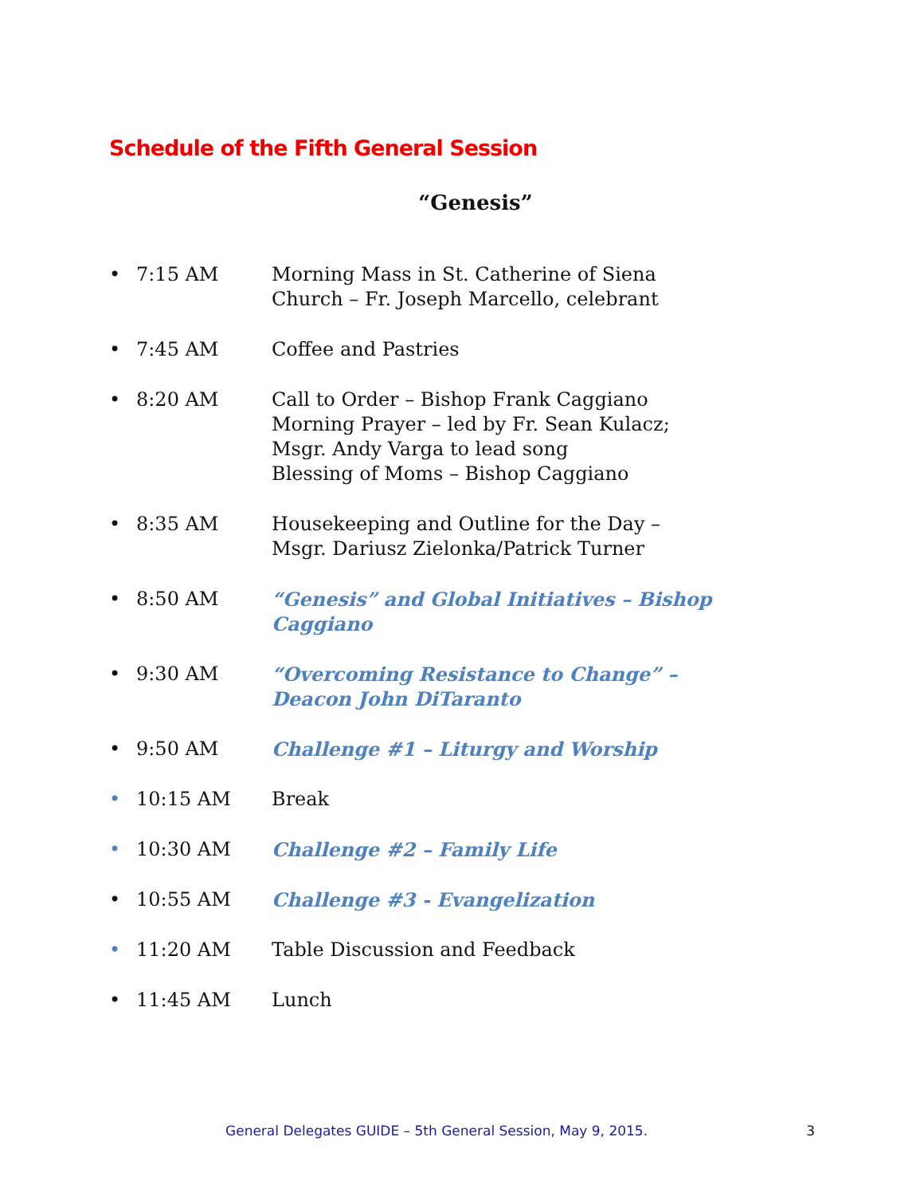Schedule of the Fifth General Session
“Genesis”
• 7:15 AM Morning Mass in St. Catherine of Siena
Church – Fr. Joseph Marcello, celebrant
• 7:45 AM Coffee and Pastries
• 8:20 AM Call to Order – Bishop Frank Caggiano
Morning Prayer – led by Fr. Sean Kulacz;
Msgr. Andy Varga to lead song
Blessing of Moms – Bishop Caggiano
• 8:35 AM Housekeeping and Outline for the Day –
Msgr. Dariusz Zielonka/Patrick Turner
• 8:50 AM “Genesis” and Global Initiatives – Bishop Caggiano
• 9:30 AM “Overcoming Resistance to Change” –
Deacon John DiTaranto
• 9:50 AM Challenge #1 – Liturgy and Worship
• 10:15 AM Break
• 10:30 AM Challenge #2 – Family Life
• 10:55 AM Challenge #3 - Evangelization
• 11:20 AM Table Discussion and Feedback
• 11:45 AM Lunch
General Delegates GUIDE – 5th General Session, May 9, 2015. 3